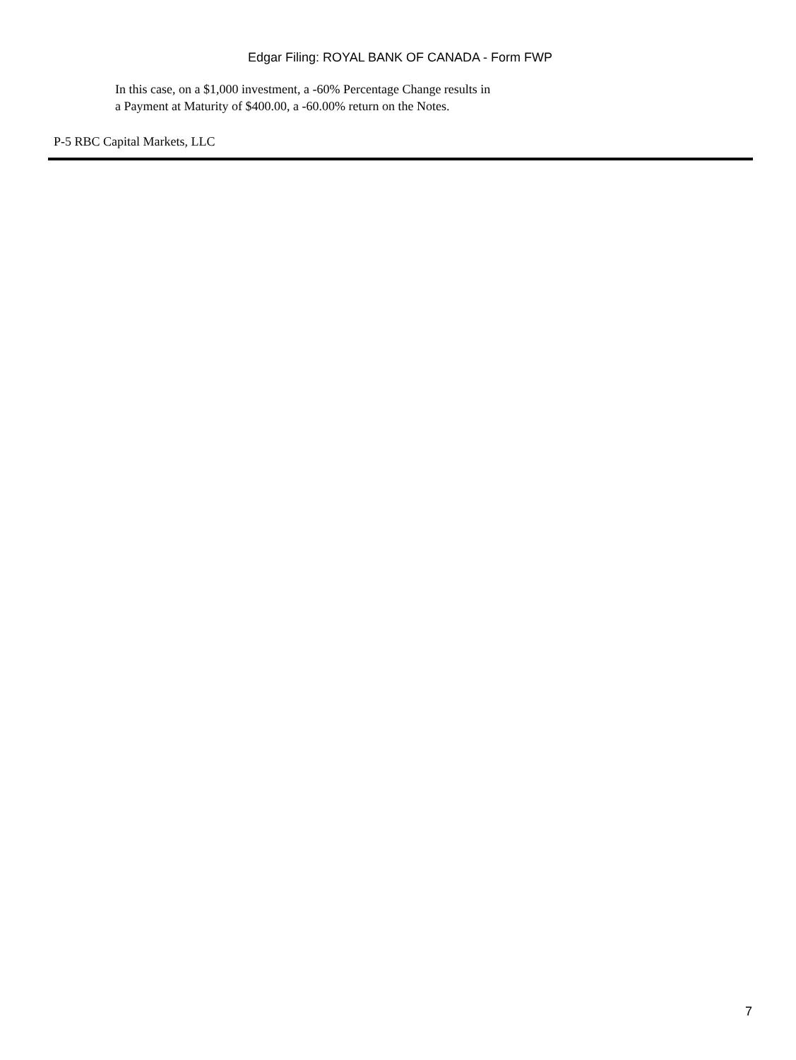Edgar Filing: ROYAL BANK OF CANADA - Form FWP
In this case, on a $1,000 investment, a -60% Percentage Change results in
a Payment at Maturity of $400.00, a -60.00% return on the Notes.
P-5 RBC Capital Markets, LLC
7